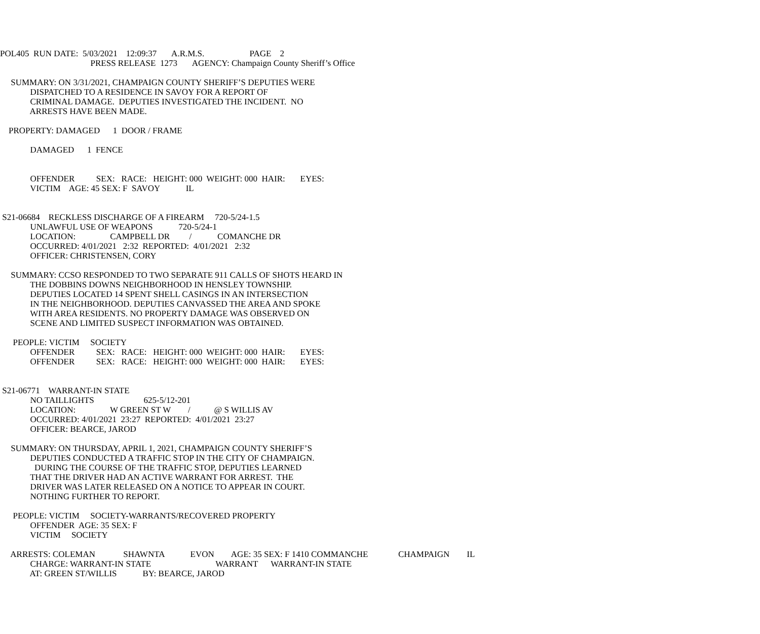POL405 RUN DATE: 5/03/2021 12:09:37 A.R.M.S. PAGE 2
PRESS RELEASE 1273 AGENCY: Champaign County Sheriff’s Office
SUMMARY: ON 3/31/2021, CHAMPAIGN COUNTY SHERIFF’S DEPUTIES WERE
DISPATCHED TO A RESIDENCE IN SAVOY FOR A REPORT OF
CRIMINAL DAMAGE. DEPUTIES INVESTIGATED THE INCIDENT. NO
ARRESTS HAVE BEEN MADE.
PROPERTY: DAMAGED 1 DOOR / FRAME
DAMAGED 1 FENCE
OFFENDER SEX: RACE: HEIGHT: 000 WEIGHT: 000 HAIR: EYES:
VICTIM AGE: 45 SEX: F SAVOY IL
S21-06684 RECKLESS DISCHARGE OF A FIREARM 720-5/24-1.5
UNLAWFUL USE OF WEAPONS 720-5/24-1
LOCATION: CAMPBELL DR / COMANCHE DR
OCCURRED: 4/01/2021 2:32 REPORTED: 4/01/2021 2:32
OFFICER: CHRISTENSEN, CORY
SUMMARY: CCSO RESPONDED TO TWO SEPARATE 911 CALLS OF SHOTS HEARD IN
THE DOBBINS DOWNS NEIGHBORHOOD IN HENSLEY TOWNSHIP.
DEPUTIES LOCATED 14 SPENT SHELL CASINGS IN AN INTERSECTION
IN THE NEIGHBORHOOD. DEPUTIES CANVASSED THE AREA AND SPOKE
WITH AREA RESIDENTS. NO PROPERTY DAMAGE WAS OBSERVED ON
SCENE AND LIMITED SUSPECT INFORMATION WAS OBTAINED.
PEOPLE: VICTIM SOCIETY
OFFENDER SEX: RACE: HEIGHT: 000 WEIGHT: 000 HAIR: EYES:
OFFENDER SEX: RACE: HEIGHT: 000 WEIGHT: 000 HAIR: EYES:
S21-06771 WARRANT-IN STATE
NO TAILLIGHTS 625-5/12-201
LOCATION: W GREEN ST W / @ S WILLIS AV
OCCURRED: 4/01/2021 23:27 REPORTED: 4/01/2021 23:27
OFFICER: BEARCE, JAROD
SUMMARY: ON THURSDAY, APRIL 1, 2021, CHAMPAIGN COUNTY SHERIFF’S
DEPUTIES CONDUCTED A TRAFFIC STOP IN THE CITY OF CHAMPAIGN.
DURING THE COURSE OF THE TRAFFIC STOP, DEPUTIES LEARNED
THAT THE DRIVER HAD AN ACTIVE WARRANT FOR ARREST. THE
DRIVER WAS LATER RELEASED ON A NOTICE TO APPEAR IN COURT.
NOTHING FURTHER TO REPORT.
PEOPLE: VICTIM SOCIETY-WARRANTS/RECOVERED PROPERTY
OFFENDER AGE: 35 SEX: F
VICTIM SOCIETY
ARRESTS: COLEMAN SHAWNTA EVON AGE: 35 SEX: F 1410 COMMANCHE CHAMPAIGN IL
CHARGE: WARRANT-IN STATE WARRANT WARRANT-IN STATE
AT: GREEN ST/WILLIS BY: BEARCE, JAROD